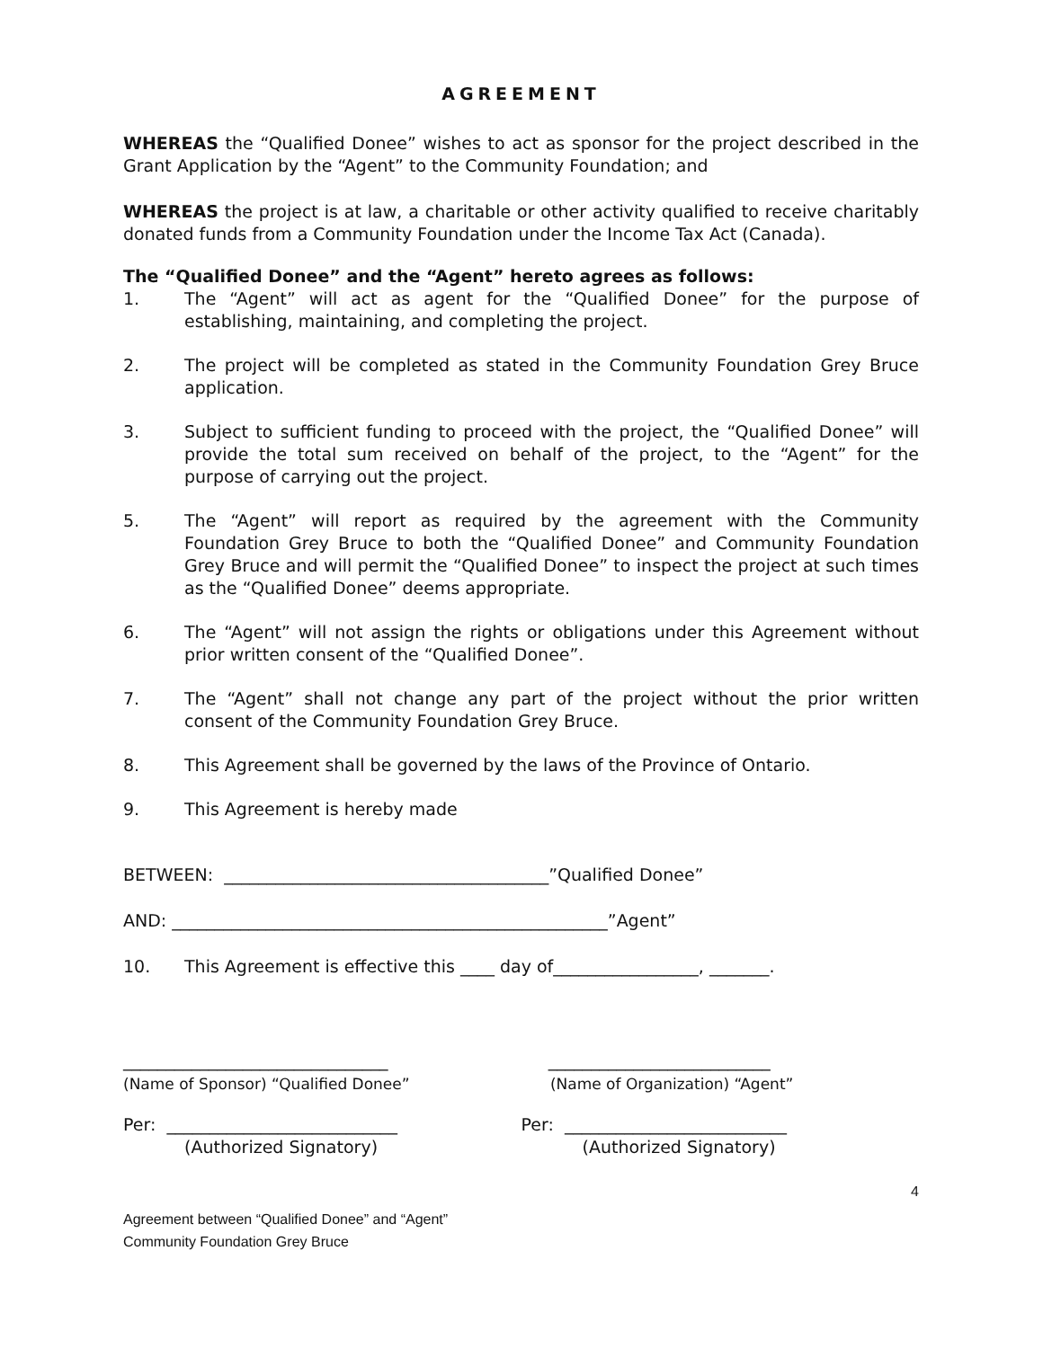AGREEMENT
WHEREAS the “Qualified Donee” wishes to act as sponsor for the project described in the Grant Application by the “Agent” to the Community Foundation; and
WHEREAS the project is at law, a charitable or other activity qualified to receive charitably donated funds from a Community Foundation under the Income Tax Act (Canada).
The “Qualified Donee” and the “Agent” hereto agrees as follows:
1. The “Agent” will act as agent for the “Qualified Donee” for the purpose of establishing, maintaining, and completing the project.
2. The project will be completed as stated in the Community Foundation Grey Bruce application.
3. Subject to sufficient funding to proceed with the project, the “Qualified Donee” will provide the total sum received on behalf of the project, to the “Agent” for the purpose of carrying out the project.
5. The “Agent” will report as required by the agreement with the Community Foundation Grey Bruce to both the “Qualified Donee” and Community Foundation Grey Bruce and will permit the “Qualified Donee” to inspect the project at such times as the “Qualified Donee” deems appropriate.
6. The “Agent” will not assign the rights or obligations under this Agreement without prior written consent of the “Qualified Donee”.
7. The “Agent” shall not change any part of the project without the prior written consent of the Community Foundation Grey Bruce.
8. This Agreement shall be governed by the laws of the Province of Ontario.
9. This Agreement is hereby made
BETWEEN: ______________________________________”Qualified Donee”
AND: ___________________________________________________”Agent”
10. This Agreement is effective this ____ day of_________________, _______.
_______________________________
(Name of Sponsor) “Qualified Donee”
__________________________
(Name of Organization) “Agent”
Per: ___________________________
(Authorized Signatory)
Per: __________________________
(Authorized Signatory)
4
Agreement between “Qualified Donee” and “Agent”
Community Foundation Grey Bruce